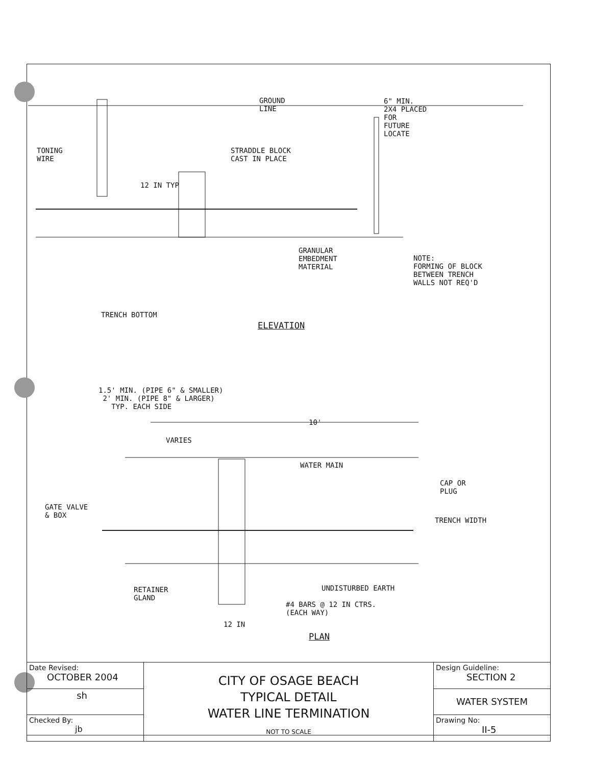GROUND
LINE
6" MIN.
2X4 PLACED
FOR
FUTURE
LOCATE
TONING
WIRE
STRADDLE BLOCK
CAST IN PLACE
12 IN TYP
GRANULAR
EMBEDMENT
MATERIAL
NOTE:
FORMING OF BLOCK
BETWEEN TRENCH
WALLS NOT REQ'D
TRENCH BOTTOM
ELEVATION
1.5' MIN. (PIPE 6" & SMALLER)
2' MIN. (PIPE 8" & LARGER)
TYP. EACH SIDE
10'
VARIES
WATER MAIN
CAP OR
PLUG
GATE VALVE
& BOX
TRENCH WIDTH
UNDISTURBED EARTH
RETAINER
GLAND
#4 BARS @ 12 IN CTRS.
(EACH WAY)
12 IN
PLAN
| Date Revised: OCTOBER 2004 | CITY OF OSAGE BEACH TYPICAL DETAIL WATER LINE TERMINATION NOT TO SCALE | Design Guideline: SECTION 2 |
| sh | | WATER SYSTEM |
| Checked By: jb | | Drawing No: II-5 |